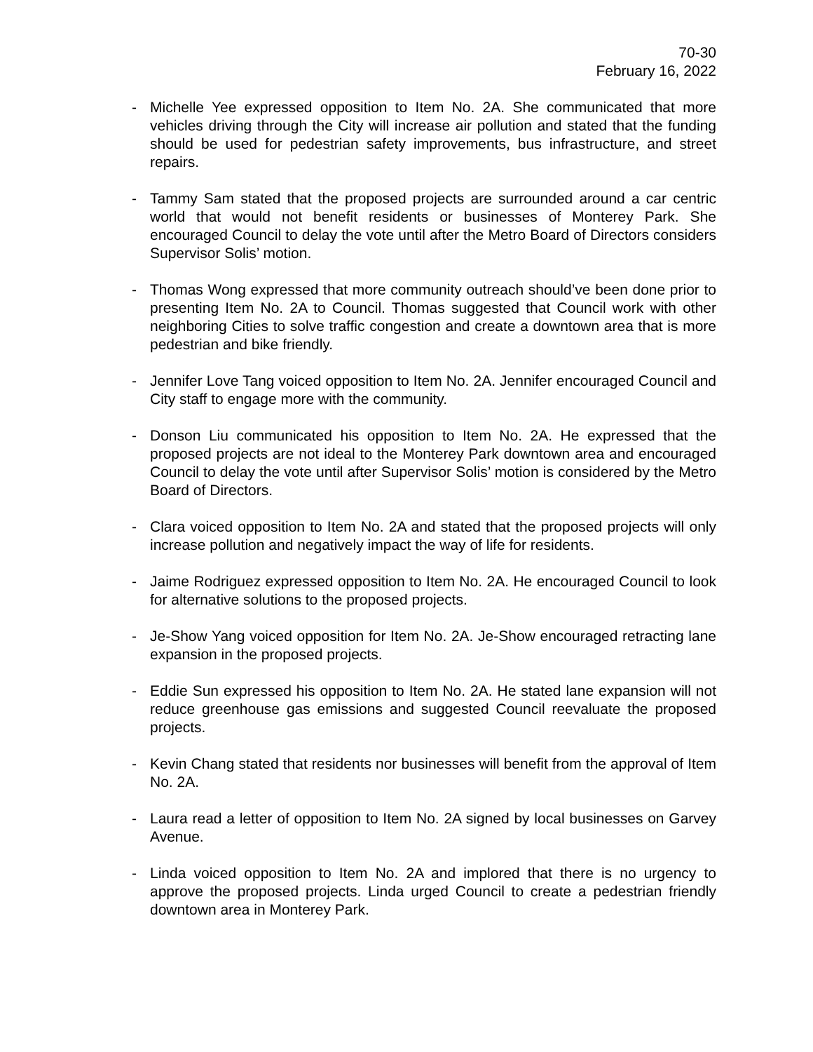70-30
February 16, 2022
- Michelle Yee expressed opposition to Item No. 2A. She communicated that more vehicles driving through the City will increase air pollution and stated that the funding should be used for pedestrian safety improvements, bus infrastructure, and street repairs.
- Tammy Sam stated that the proposed projects are surrounded around a car centric world that would not benefit residents or businesses of Monterey Park. She encouraged Council to delay the vote until after the Metro Board of Directors considers Supervisor Solis’ motion.
- Thomas Wong expressed that more community outreach should’ve been done prior to presenting Item No. 2A to Council. Thomas suggested that Council work with other neighboring Cities to solve traffic congestion and create a downtown area that is more pedestrian and bike friendly.
- Jennifer Love Tang voiced opposition to Item No. 2A. Jennifer encouraged Council and City staff to engage more with the community.
- Donson Liu communicated his opposition to Item No. 2A. He expressed that the proposed projects are not ideal to the Monterey Park downtown area and encouraged Council to delay the vote until after Supervisor Solis’ motion is considered by the Metro Board of Directors.
- Clara voiced opposition to Item No. 2A and stated that the proposed projects will only increase pollution and negatively impact the way of life for residents.
- Jaime Rodriguez expressed opposition to Item No. 2A. He encouraged Council to look for alternative solutions to the proposed projects.
- Je-Show Yang voiced opposition for Item No. 2A. Je-Show encouraged retracting lane expansion in the proposed projects.
- Eddie Sun expressed his opposition to Item No. 2A. He stated lane expansion will not reduce greenhouse gas emissions and suggested Council reevaluate the proposed projects.
- Kevin Chang stated that residents nor businesses will benefit from the approval of Item No. 2A.
- Laura read a letter of opposition to Item No. 2A signed by local businesses on Garvey Avenue.
- Linda voiced opposition to Item No. 2A and implored that there is no urgency to approve the proposed projects. Linda urged Council to create a pedestrian friendly downtown area in Monterey Park.